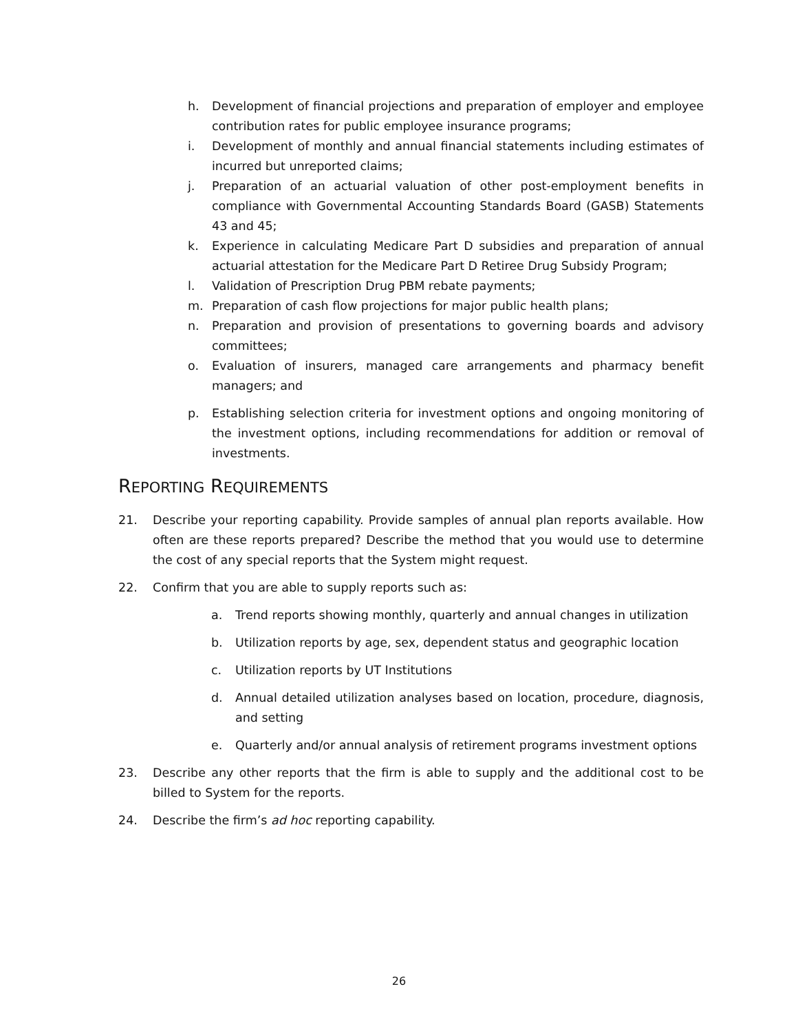h. Development of financial projections and preparation of employer and employee contribution rates for public employee insurance programs;
i. Development of monthly and annual financial statements including estimates of incurred but unreported claims;
j. Preparation of an actuarial valuation of other post-employment benefits in compliance with Governmental Accounting Standards Board (GASB) Statements 43 and 45;
k. Experience in calculating Medicare Part D subsidies and preparation of annual actuarial attestation for the Medicare Part D Retiree Drug Subsidy Program;
l. Validation of Prescription Drug PBM rebate payments;
m. Preparation of cash flow projections for major public health plans;
n. Preparation and provision of presentations to governing boards and advisory committees;
o. Evaluation of insurers, managed care arrangements and pharmacy benefit managers; and
p. Establishing selection criteria for investment options and ongoing monitoring of the investment options, including recommendations for addition or removal of investments.
REPORTING REQUIREMENTS
21. Describe your reporting capability. Provide samples of annual plan reports available. How often are these reports prepared? Describe the method that you would use to determine the cost of any special reports that the System might request.
22. Confirm that you are able to supply reports such as:
a. Trend reports showing monthly, quarterly and annual changes in utilization
b. Utilization reports by age, sex, dependent status and geographic location
c. Utilization reports by UT Institutions
d. Annual detailed utilization analyses based on location, procedure, diagnosis, and setting
e. Quarterly and/or annual analysis of retirement programs investment options
23. Describe any other reports that the firm is able to supply and the additional cost to be billed to System for the reports.
24. Describe the firm’s ad hoc reporting capability.
26